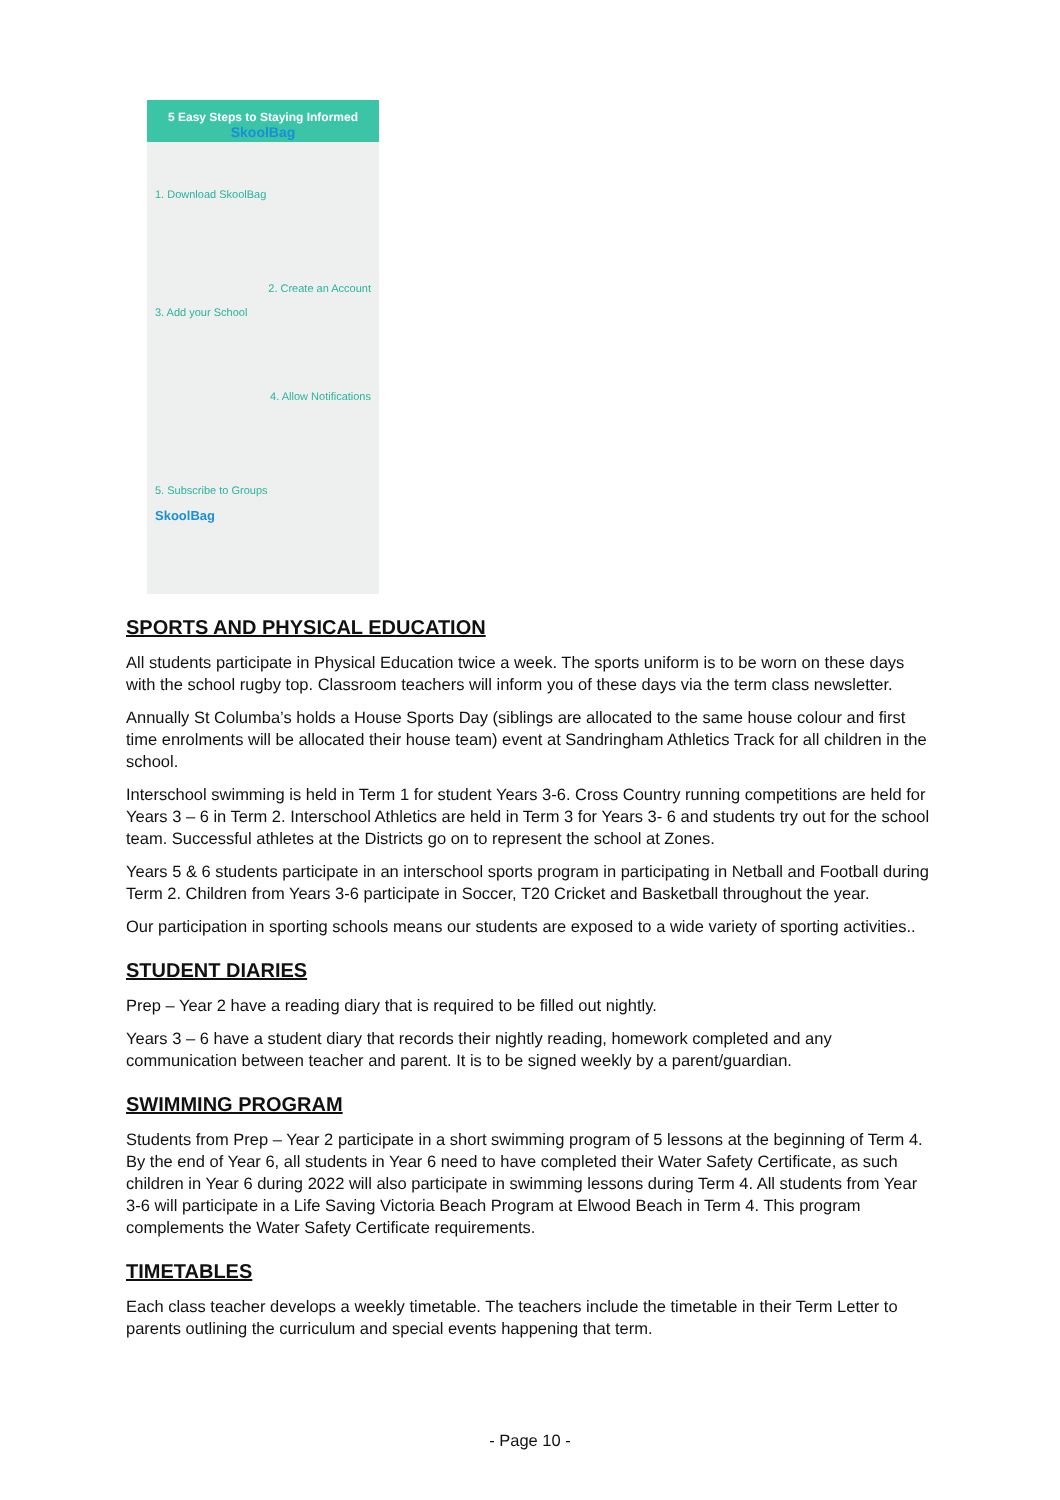5 Easy Steps to Staying Informed
SkoolBag
1. Download SkoolBag
2. Create an Account
3. Add your School
4. Allow Notifications
5. Subscribe to Groups
SkoolBag
SPORTS AND PHYSICAL EDUCATION
All students participate in Physical Education twice a week. The sports uniform is to be worn on these days with the school rugby top. Classroom teachers will inform you of these days via the term class newsletter.
Annually St Columba’s holds a House Sports Day (siblings are allocated to the same house colour and first time enrolments will be allocated their house team) event at Sandringham Athletics Track for all children in the school.
Interschool swimming is held in Term 1 for student Years 3-6. Cross Country running competitions are held for Years 3 – 6 in Term 2. Interschool Athletics are held in Term 3 for Years 3- 6 and students try out for the school team. Successful athletes at the Districts go on to represent the school at Zones.
Years 5 & 6 students participate in an interschool sports program in participating in Netball and Football during Term 2. Children from Years 3-6 participate in Soccer, T20 Cricket and Basketball throughout the year.
Our participation in sporting schools means our students are exposed to a wide variety of sporting activities..
STUDENT DIARIES
Prep – Year 2 have a reading diary that is required to be filled out nightly.
Years 3 – 6 have a student diary that records their nightly reading, homework completed and any communication between teacher and parent. It is to be signed weekly by a parent/guardian.
SWIMMING PROGRAM
Students from Prep – Year 2 participate in a short swimming program of 5 lessons at the beginning of Term 4. By the end of Year 6, all students in Year 6 need to have completed their Water Safety Certificate, as such children in Year 6 during 2022 will also participate in swimming lessons during Term 4. All students from Year 3-6 will participate in a Life Saving Victoria Beach Program at Elwood Beach in Term 4. This program complements the Water Safety Certificate requirements.
TIMETABLES
Each class teacher develops a weekly timetable. The teachers include the timetable in their Term Letter to parents outlining the curriculum and special events happening that term.
- Page 10 -